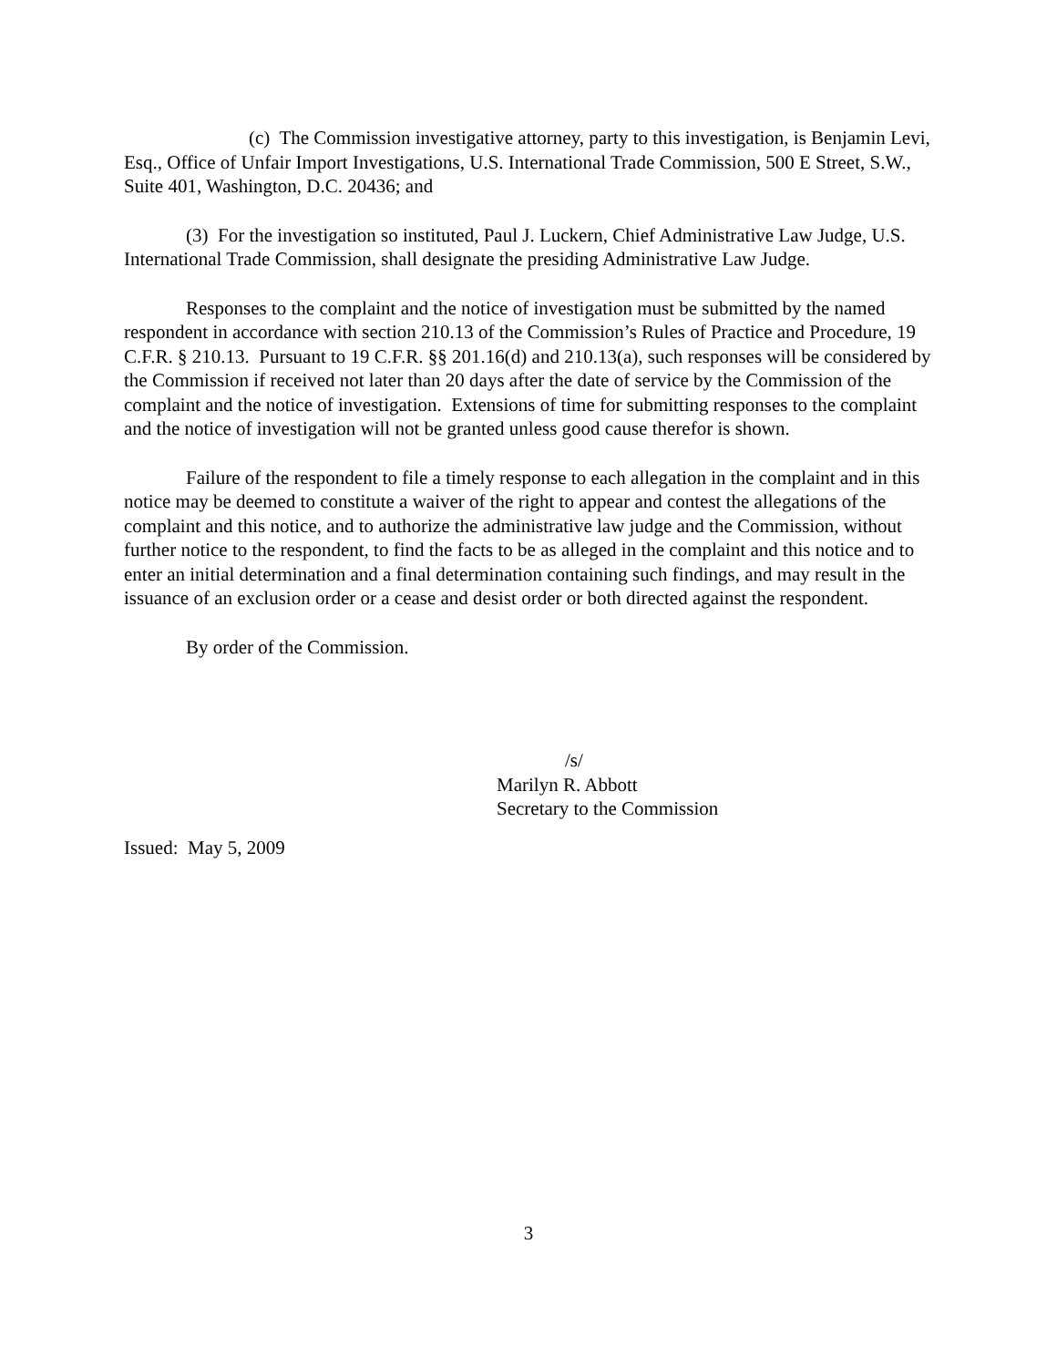(c) The Commission investigative attorney, party to this investigation, is Benjamin Levi, Esq., Office of Unfair Import Investigations, U.S. International Trade Commission, 500 E Street, S.W., Suite 401, Washington, D.C. 20436; and
(3) For the investigation so instituted, Paul J. Luckern, Chief Administrative Law Judge, U.S. International Trade Commission, shall designate the presiding Administrative Law Judge.
Responses to the complaint and the notice of investigation must be submitted by the named respondent in accordance with section 210.13 of the Commission’s Rules of Practice and Procedure, 19 C.F.R. § 210.13. Pursuant to 19 C.F.R. §§ 201.16(d) and 210.13(a), such responses will be considered by the Commission if received not later than 20 days after the date of service by the Commission of the complaint and the notice of investigation. Extensions of time for submitting responses to the complaint and the notice of investigation will not be granted unless good cause therefor is shown.
Failure of the respondent to file a timely response to each allegation in the complaint and in this notice may be deemed to constitute a waiver of the right to appear and contest the allegations of the complaint and this notice, and to authorize the administrative law judge and the Commission, without further notice to the respondent, to find the facts to be as alleged in the complaint and this notice and to enter an initial determination and a final determination containing such findings, and may result in the issuance of an exclusion order or a cease and desist order or both directed against the respondent.
By order of the Commission.
/s/
Marilyn R. Abbott
Secretary to the Commission
Issued: May 5, 2009
3